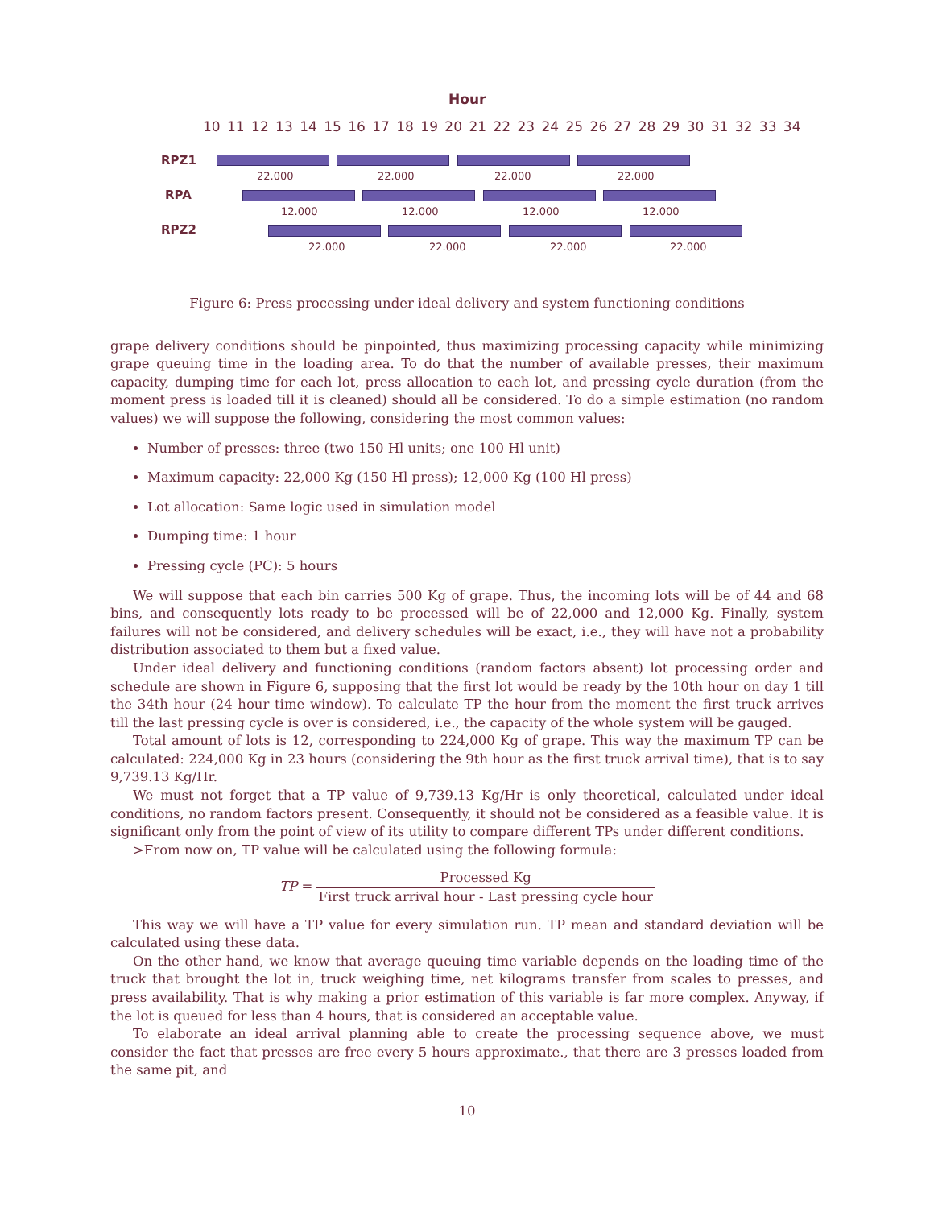Hour
10 11 12 13 14 15 16 17 18 19 20 21 22 23 24 25 26 27 28 29 30 31 32 33 34
RPZ1
RPA
RPZ2
22.000 22.000 22.000 22.000
12.000 12.000 12.000 12.000
22.000 22.000 22.000 22.000
Figure 6: Press processing under ideal delivery and system functioning conditions
grape delivery conditions should be pinpointed, thus maximizing processing capacity while minimizing grape queuing time in the loading area. To do that the number of available presses, their maximum capacity, dumping time for each lot, press allocation to each lot, and pressing cycle duration (from the moment press is loaded till it is cleaned) should all be considered. To do a simple estimation (no random values) we will suppose the following, considering the most common values:
Number of presses: three (two 150 Hl units; one 100 Hl unit)
Maximum capacity: 22,000 Kg (150 Hl press); 12,000 Kg (100 Hl press)
Lot allocation: Same logic used in simulation model
Dumping time: 1 hour
Pressing cycle (PC): 5 hours
We will suppose that each bin carries 500 Kg of grape. Thus, the incoming lots will be of 44 and 68 bins, and consequently lots ready to be processed will be of 22,000 and 12,000 Kg. Finally, system failures will not be considered, and delivery schedules will be exact, i.e., they will have not a probability distribution associated to them but a fixed value.
Under ideal delivery and functioning conditions (random factors absent) lot processing order and schedule are shown in Figure 6, supposing that the first lot would be ready by the 10th hour on day 1 till the 34th hour (24 hour time window). To calculate TP the hour from the moment the first truck arrives till the last pressing cycle is over is considered, i.e., the capacity of the whole system will be gauged.
Total amount of lots is 12, corresponding to 224,000 Kg of grape. This way the maximum TP can be calculated: 224,000 Kg in 23 hours (considering the 9th hour as the first truck arrival time), that is to say 9,739.13 Kg/Hr.
We must not forget that a TP value of 9,739.13 Kg/Hr is only theoretical, calculated under ideal conditions, no random factors present. Consequently, it should not be considered as a feasible value. It is significant only from the point of view of its utility to compare different TPs under different conditions.
>From now on, TP value will be calculated using the following formula:
TP = Processed Kg First truck arrival hour - Last pressing cycle hour
This way we will have a TP value for every simulation run. TP mean and standard deviation will be calculated using these data.
On the other hand, we know that average queuing time variable depends on the loading time of the truck that brought the lot in, truck weighing time, net kilograms transfer from scales to presses, and press availability. That is why making a prior estimation of this variable is far more complex. Anyway, if the lot is queued for less than 4 hours, that is considered an acceptable value.
To elaborate an ideal arrival planning able to create the processing sequence above, we must consider the fact that presses are free every 5 hours approximate., that there are 3 presses loaded from the same pit, and
10